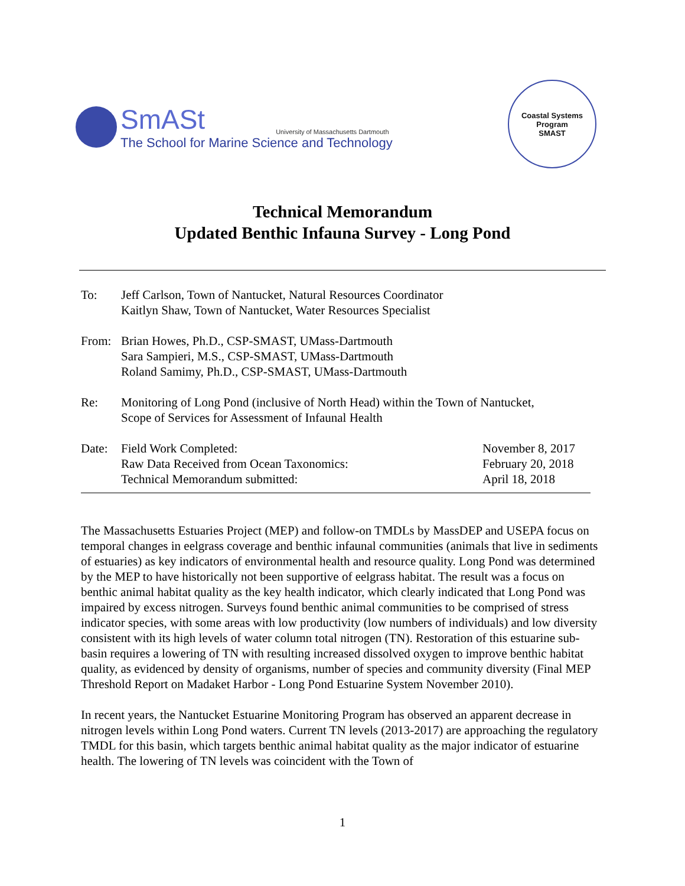SmASt University of Massachusetts Dartmouth
The School for Marine Science and Technology
Coastal Systems Program
SMAST
Technical Memorandum
Updated Benthic Infauna Survey - Long Pond
To: Jeff Carlson, Town of Nantucket, Natural Resources Coordinator
Kaitlyn Shaw, Town of Nantucket, Water Resources Specialist
From: Brian Howes, Ph.D., CSP-SMAST, UMass-Dartmouth
Sara Sampieri, M.S., CSP-SMAST, UMass-Dartmouth
Roland Samimy, Ph.D., CSP-SMAST, UMass-Dartmouth
Re: Monitoring of Long Pond (inclusive of North Head) within the Town of Nantucket,
Scope of Services for Assessment of Infaunal Health
Date: Field Work Completed: November 8, 2017
Raw Data Received from Ocean Taxonomics: February 20, 2018
Technical Memorandum submitted: April 18, 2018
The Massachusetts Estuaries Project (MEP) and follow-on TMDLs by MassDEP and USEPA focus on temporal changes in eelgrass coverage and benthic infaunal communities (animals that live in sediments of estuaries) as key indicators of environmental health and resource quality. Long Pond was determined by the MEP to have historically not been supportive of eelgrass habitat. The result was a focus on benthic animal habitat quality as the key health indicator, which clearly indicated that Long Pond was impaired by excess nitrogen. Surveys found benthic animal communities to be comprised of stress indicator species, with some areas with low productivity (low numbers of individuals) and low diversity consistent with its high levels of water column total nitrogen (TN). Restoration of this estuarine sub-basin requires a lowering of TN with resulting increased dissolved oxygen to improve benthic habitat quality, as evidenced by density of organisms, number of species and community diversity (Final MEP Threshold Report on Madaket Harbor - Long Pond Estuarine System November 2010).
In recent years, the Nantucket Estuarine Monitoring Program has observed an apparent decrease in nitrogen levels within Long Pond waters. Current TN levels (2013-2017) are approaching the regulatory TMDL for this basin, which targets benthic animal habitat quality as the major indicator of estuarine health. The lowering of TN levels was coincident with the Town of
1